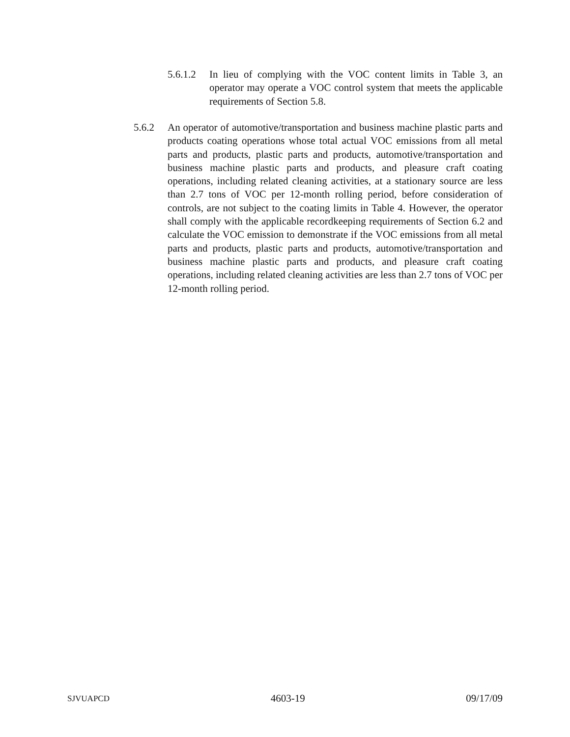5.6.1.2 In lieu of complying with the VOC content limits in Table 3, an operator may operate a VOC control system that meets the applicable requirements of Section 5.8.
5.6.2 An operator of automotive/transportation and business machine plastic parts and products coating operations whose total actual VOC emissions from all metal parts and products, plastic parts and products, automotive/transportation and business machine plastic parts and products, and pleasure craft coating operations, including related cleaning activities, at a stationary source are less than 2.7 tons of VOC per 12-month rolling period, before consideration of controls, are not subject to the coating limits in Table 4. However, the operator shall comply with the applicable recordkeeping requirements of Section 6.2 and calculate the VOC emission to demonstrate if the VOC emissions from all metal parts and products, plastic parts and products, automotive/transportation and business machine plastic parts and products, and pleasure craft coating operations, including related cleaning activities are less than 2.7 tons of VOC per 12-month rolling period.
SJVUAPCD 4603-19 09/17/09